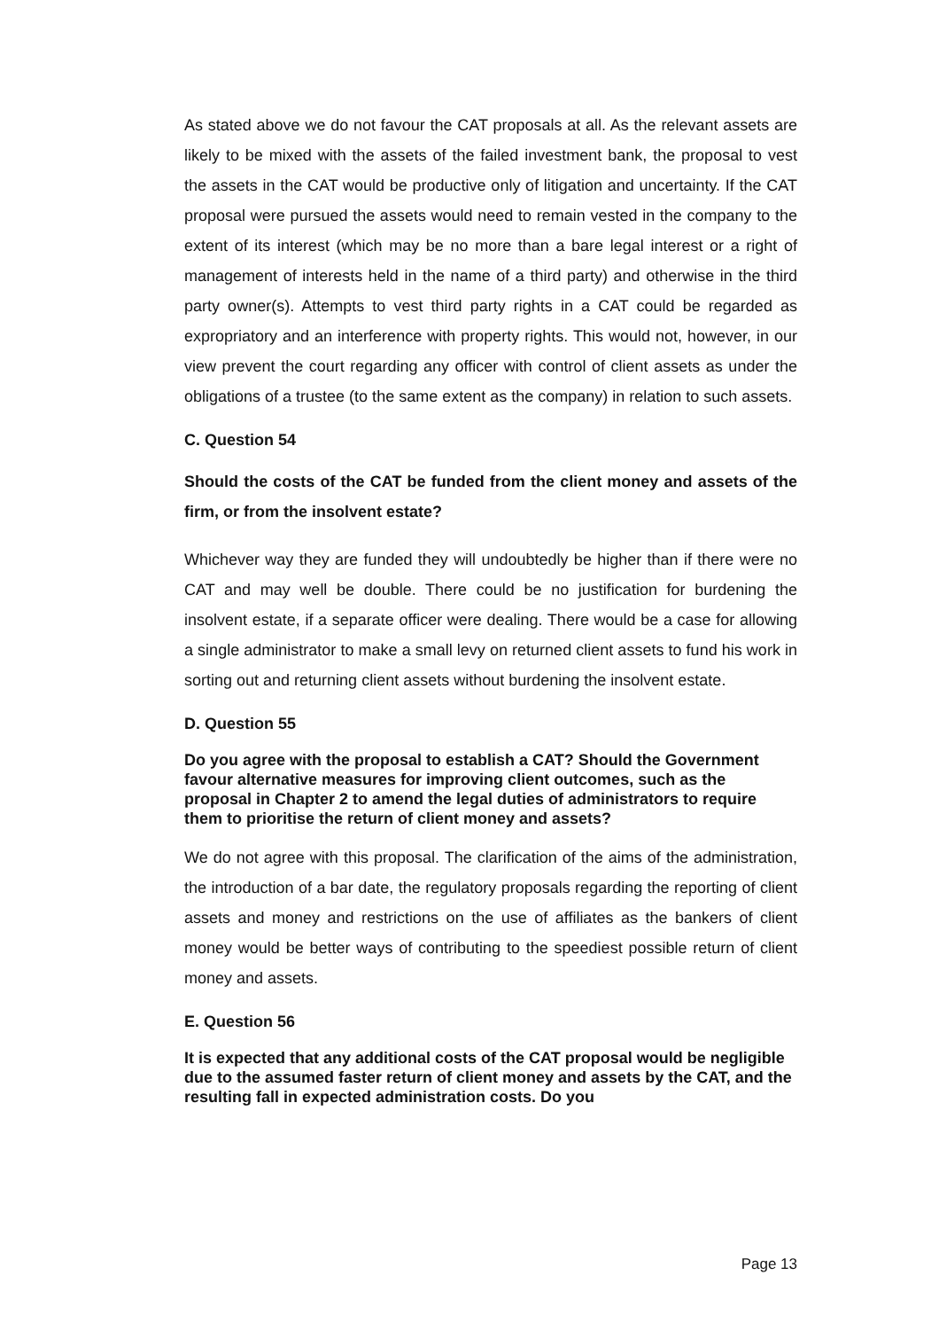As stated above we do not favour the CAT proposals at all. As the relevant assets are likely to be mixed with the assets of the failed investment bank, the proposal to vest the assets in the CAT would be productive only of litigation and uncertainty. If the CAT proposal were pursued the assets would need to remain vested in the company to the extent of its interest (which may be no more than a bare legal interest or a right of management of interests held in the name of a third party) and otherwise in the third party owner(s). Attempts to vest third party rights in a CAT could be regarded as expropriatory and an interference with property rights. This would not, however, in our view prevent the court regarding any officer with control of client assets as under the obligations of a trustee (to the same extent as the company) in relation to such assets.
C. Question 54
Should the costs of the CAT be funded from the client money and assets of the firm, or from the insolvent estate?
Whichever way they are funded they will undoubtedly be higher than if there were no CAT and may well be double. There could be no justification for burdening the insolvent estate, if a separate officer were dealing. There would be a case for allowing a single administrator to make a small levy on returned client assets to fund his work in sorting out and returning client assets without burdening the insolvent estate.
D. Question 55
Do you agree with the proposal to establish a CAT? Should the Government favour alternative measures for improving client outcomes, such as the proposal in Chapter 2 to amend the legal duties of administrators to require them to prioritise the return of client money and assets?
We do not agree with this proposal. The clarification of the aims of the administration, the introduction of a bar date, the regulatory proposals regarding the reporting of client assets and money and restrictions on the use of affiliates as the bankers of client money would be better ways of contributing to the speediest possible return of client money and assets.
E. Question 56
It is expected that any additional costs of the CAT proposal would be negligible due to the assumed faster return of client money and assets by the CAT, and the resulting fall in expected administration costs. Do you
Page 13